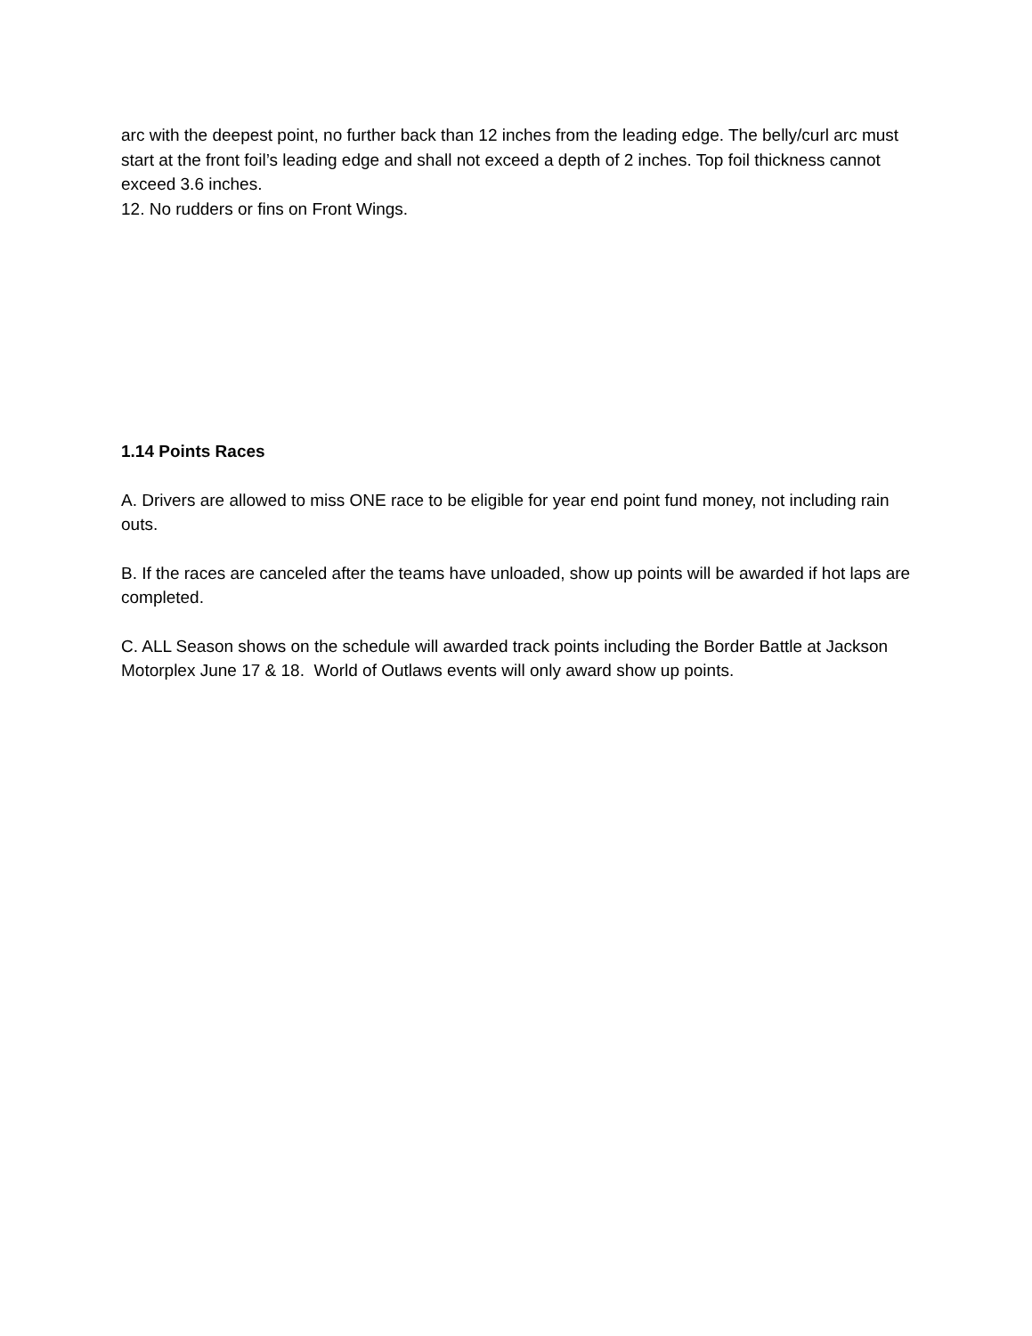arc with the deepest point, no further back than 12 inches from the leading edge. The belly/curl arc must start at the front foil’s leading edge and shall not exceed a depth of 2 inches. Top foil thickness cannot exceed 3.6 inches.
12. No rudders or fins on Front Wings.
1.14 Points Races
A. Drivers are allowed to miss ONE race to be eligible for year end point fund money, not including rain outs.
B. If the races are canceled after the teams have unloaded, show up points will be awarded if hot laps are completed.
C. ALL Season shows on the schedule will awarded track points including the Border Battle at Jackson Motorplex June 17 & 18. World of Outlaws events will only award show up points.